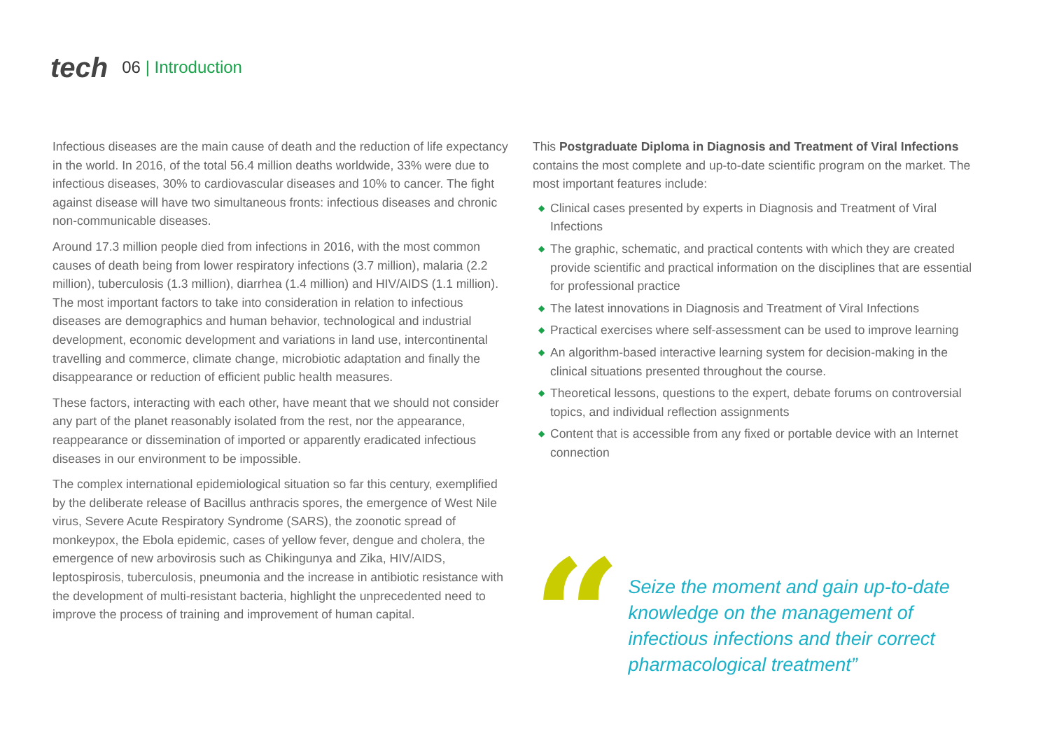tech
06 | Introduction
Infectious diseases are the main cause of death and the reduction of life expectancy in the world. In 2016, of the total 56.4 million deaths worldwide, 33% were due to infectious diseases, 30% to cardiovascular diseases and 10% to cancer. The fight against disease will have two simultaneous fronts: infectious diseases and chronic non-communicable diseases.
Around 17.3 million people died from infections in 2016, with the most common causes of death being from lower respiratory infections (3.7 million), malaria (2.2 million), tuberculosis (1.3 million), diarrhea (1.4 million) and HIV/AIDS (1.1 million). The most important factors to take into consideration in relation to infectious diseases are demographics and human behavior, technological and industrial development, economic development and variations in land use, intercontinental travelling and commerce, climate change, microbiotic adaptation and finally the disappearance or reduction of efficient public health measures.
These factors, interacting with each other, have meant that we should not consider any part of the planet reasonably isolated from the rest, nor the appearance, reappearance or dissemination of imported or apparently eradicated infectious diseases in our environment to be impossible.
The complex international epidemiological situation so far this century, exemplified by the deliberate release of Bacillus anthracis spores, the emergence of West Nile virus, Severe Acute Respiratory Syndrome (SARS), the zoonotic spread of monkeypox, the Ebola epidemic, cases of yellow fever, dengue and cholera, the emergence of new arbovirosis such as Chikingunya and Zika, HIV/AIDS, leptospirosis, tuberculosis, pneumonia and the increase in antibiotic resistance with the development of multi-resistant bacteria, highlight the unprecedented need to improve the process of training and improvement of human capital.
This Postgraduate Diploma in Diagnosis and Treatment of Viral Infections contains the most complete and up-to-date scientific program on the market. The most important features include:
◆ Clinical cases presented by experts in Diagnosis and Treatment of Viral Infections
◆ The graphic, schematic, and practical contents with which they are created provide scientific and practical information on the disciplines that are essential for professional practice
◆ The latest innovations in Diagnosis and Treatment of Viral Infections
◆ Practical exercises where self-assessment can be used to improve learning
◆ An algorithm-based interactive learning system for decision-making in the clinical situations presented throughout the course.
◆ Theoretical lessons, questions to the expert, debate forums on controversial topics, and individual reflection assignments
◆ Content that is accessible from any fixed or portable device with an Internet connection
“
Seize the moment and gain up-to-date knowledge on the management of infectious infections and their correct pharmacological treatment”